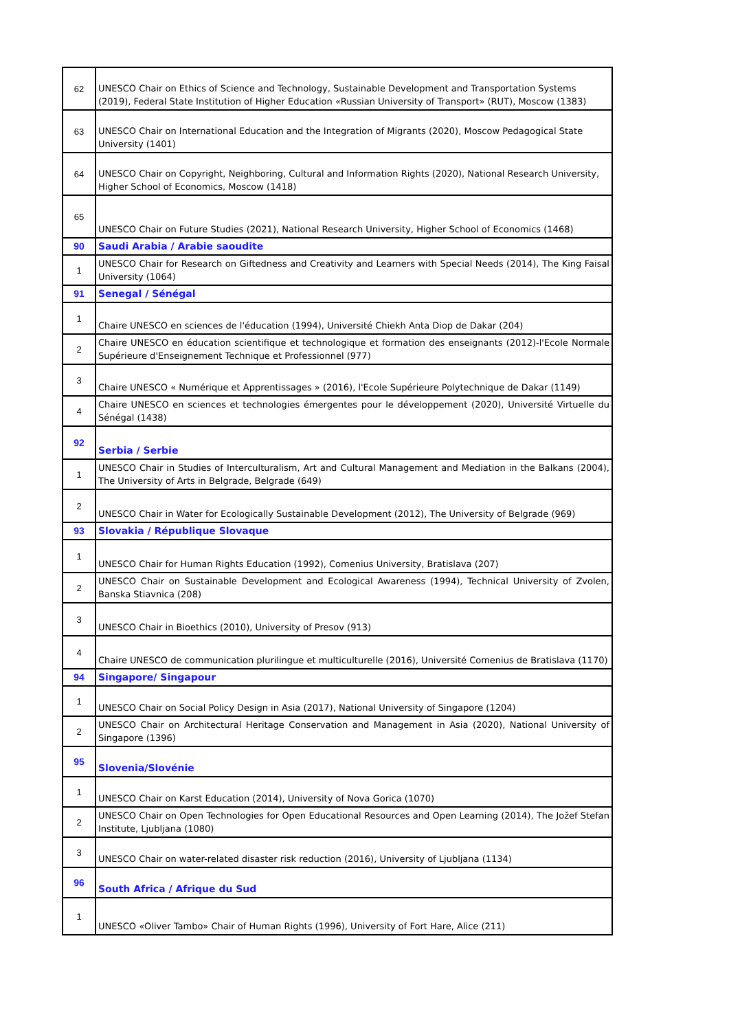| 62 | UNESCO Chair on Ethics of Science and Technology, Sustainable Development and Transportation Systems (2019), Federal State Institution of Higher Education «Russian University of Transport» (RUT), Moscow (1383) |
| 63 | UNESCO Chair on International Education and the Integration of Migrants (2020), Moscow Pedagogical State University (1401) |
| 64 | UNESCO Chair on Copyright, Neighboring, Cultural and Information Rights (2020), National Research University, Higher School of Economics, Moscow (1418) |
| 65 | UNESCO Chair on Future Studies (2021), National Research University, Higher School of Economics (1468) |
| 90 | Saudi Arabia / Arabie saoudite |
| 1 | UNESCO Chair for Research on Giftedness and Creativity and Learners with Special Needs (2014), The King Faisal University (1064) |
| 91 | Senegal / Sénégal |
| 1 | Chaire UNESCO en sciences de l'éducation (1994), Université Chiekh Anta Diop de Dakar (204) |
| 2 | Chaire UNESCO en éducation scientifique et technologique et formation des enseignants (2012)-l'Ecole Normale Supérieure d'Enseignement Technique et Professionnel (977) |
| 3 | Chaire UNESCO « Numérique et Apprentissages » (2016), l'Ecole Supérieure Polytechnique de Dakar (1149) |
| 4 | Chaire UNESCO en sciences et technologies émergentes pour le développement (2020), Université Virtuelle du Sénégal (1438) |
| 92 | Serbia / Serbie |
| 1 | UNESCO Chair in Studies of Interculturalism, Art and Cultural Management and Mediation in the Balkans (2004), The University of Arts in Belgrade, Belgrade (649) |
| 2 | UNESCO Chair in Water for Ecologically Sustainable Development (2012), The University of Belgrade (969) |
| 93 | Slovakia / République Slovaque |
| 1 | UNESCO Chair for Human Rights Education (1992), Comenius University, Bratislava (207) |
| 2 | UNESCO Chair on Sustainable Development and Ecological Awareness (1994), Technical University of Zvolen, Banska Stiavnica (208) |
| 3 | UNESCO Chair in Bioethics (2010), University of Presov (913) |
| 4 | Chaire UNESCO de communication plurilingue et multiculturelle (2016), Université Comenius de Bratislava (1170) |
| 94 | Singapore/ Singapour |
| 1 | UNESCO Chair on Social Policy Design in Asia (2017), National University of Singapore (1204) |
| 2 | UNESCO Chair on Architectural Heritage Conservation and Management in Asia (2020), National University of Singapore (1396) |
| 95 | Slovenia/Slovénie |
| 1 | UNESCO Chair on Karst Education (2014), University of Nova Gorica (1070) |
| 2 | UNESCO Chair on Open Technologies for Open Educational Resources and Open Learning (2014), The Jožef Stefan Institute, Ljubljana (1080) |
| 3 | UNESCO Chair on water-related disaster risk reduction (2016), University of Ljubljana (1134) |
| 96 | South Africa / Afrique du Sud |
| 1 | UNESCO «Oliver Tambo» Chair of Human Rights (1996), University of Fort Hare, Alice (211) |